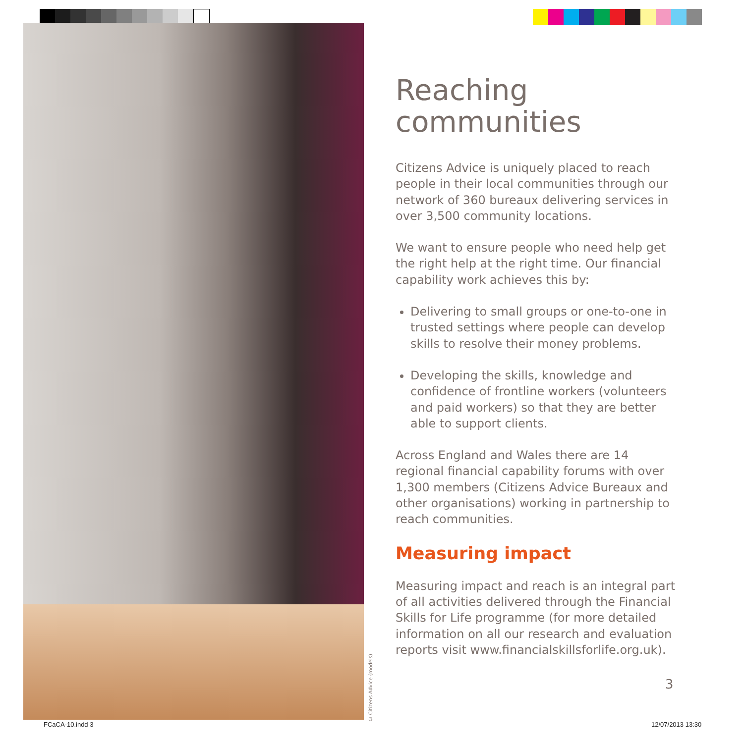© Citizens Advice (models)
Reaching
communities
Citizens Advice is uniquely placed to reach people in their local communities through our network of 360 bureaux delivering services in over 3,500 community locations.
We want to ensure people who need help get the right help at the right time. Our financial capability work achieves this by:
Delivering to small groups or one-to-one in trusted settings where people can develop skills to resolve their money problems.
Developing the skills, knowledge and confidence of frontline workers (volunteers and paid workers) so that they are better able to support clients.
Across England and Wales there are 14 regional financial capability forums with over 1,300 members (Citizens Advice Bureaux and other organisations) working in partnership to reach communities.
Measuring impact
Measuring impact and reach is an integral part of all activities delivered through the Financial Skills for Life programme (for more detailed information on all our research and evaluation reports visit www.financialskillsforlife.org.uk).
3
FCaCA-10.indd 3 12/07/2013 13:30